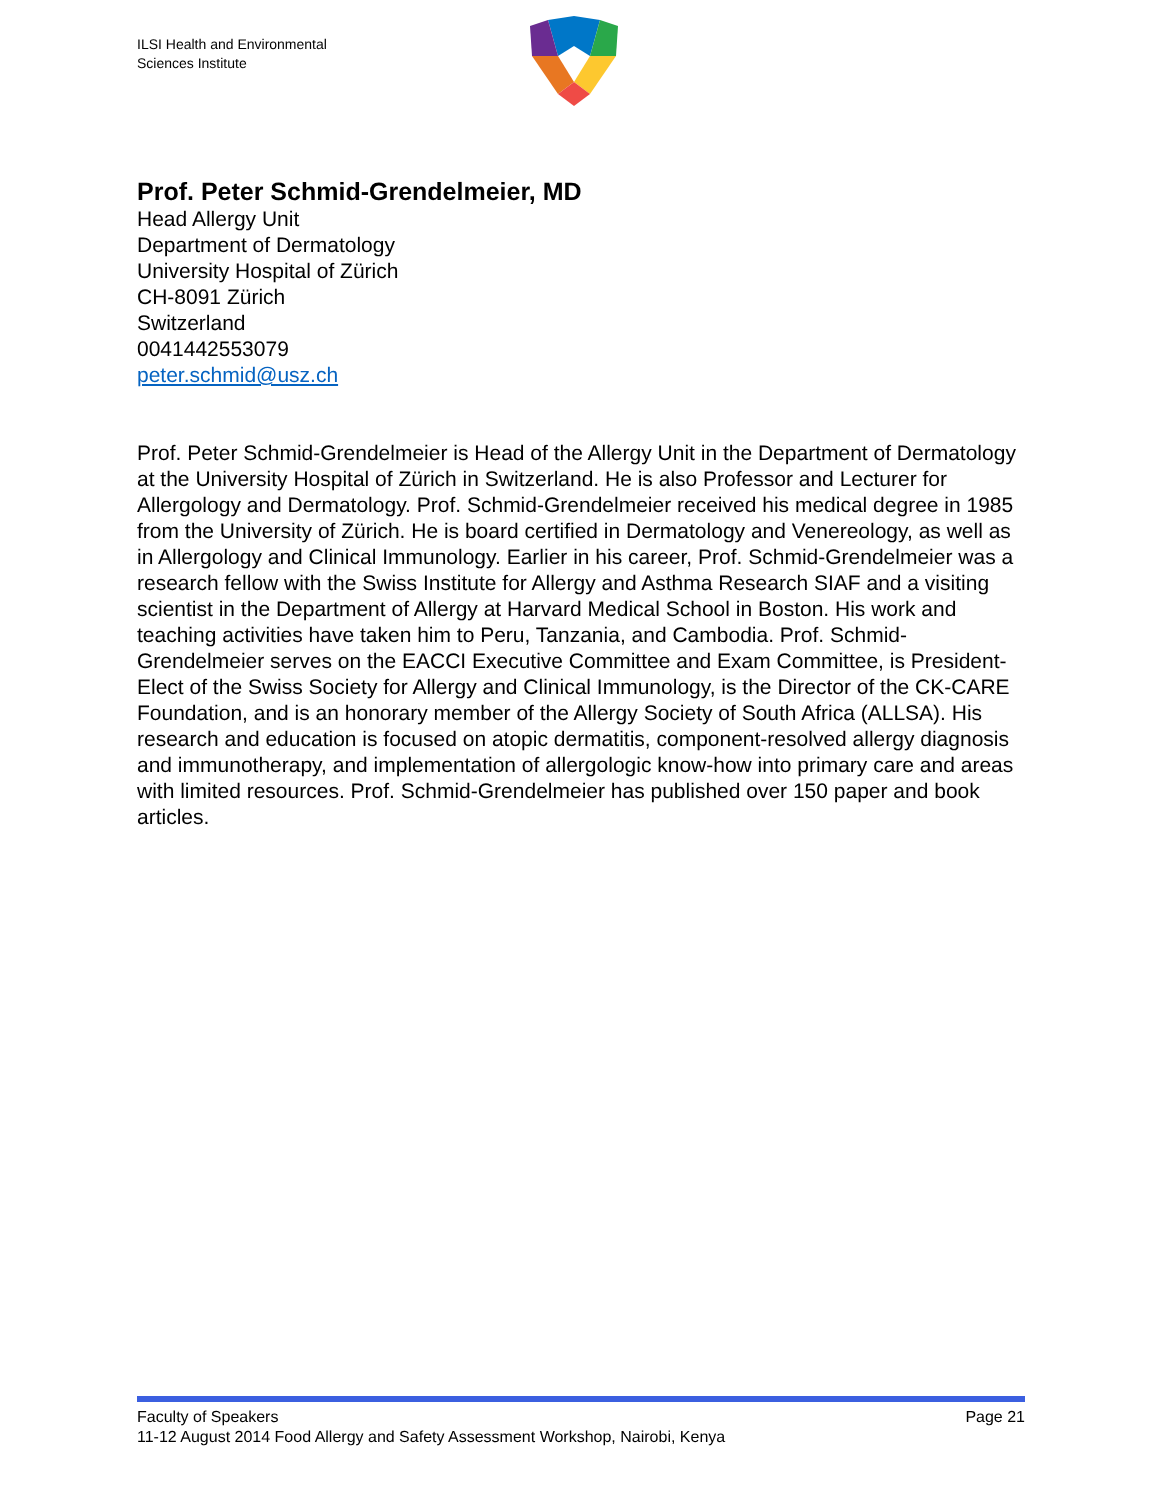ILSI Health and Environmental
Sciences Institute
Prof. Peter Schmid-Grendelmeier, MD
Head Allergy Unit
Department of Dermatology
University Hospital of Zürich
CH-8091 Zürich
Switzerland
0041442553079
peter.schmid@usz.ch
Prof. Peter Schmid-Grendelmeier is Head of the Allergy Unit in the Department of Dermatology at the University Hospital of Zürich in Switzerland. He is also Professor and Lecturer for Allergology and Dermatology. Prof. Schmid-Grendelmeier received his medical degree in 1985 from the University of Zürich. He is board certified in Dermatology and Venereology, as well as in Allergology and Clinical Immunology. Earlier in his career, Prof. Schmid-Grendelmeier was a research fellow with the Swiss Institute for Allergy and Asthma Research SIAF and a visiting scientist in the Department of Allergy at Harvard Medical School in Boston. His work and teaching activities have taken him to Peru, Tanzania, and Cambodia. Prof. Schmid-Grendelmeier serves on the EACCI Executive Committee and Exam Committee, is President-Elect of the Swiss Society for Allergy and Clinical Immunology, is the Director of the CK-CARE Foundation, and is an honorary member of the Allergy Society of South Africa (ALLSA). His research and education is focused on atopic dermatitis, component-resolved allergy diagnosis and immunotherapy, and implementation of allergologic know-how into primary care and areas with limited resources. Prof. Schmid-Grendelmeier has published over 150 paper and book articles.
Faculty of Speakers Page 21
11-12 August 2014 Food Allergy and Safety Assessment Workshop, Nairobi, Kenya